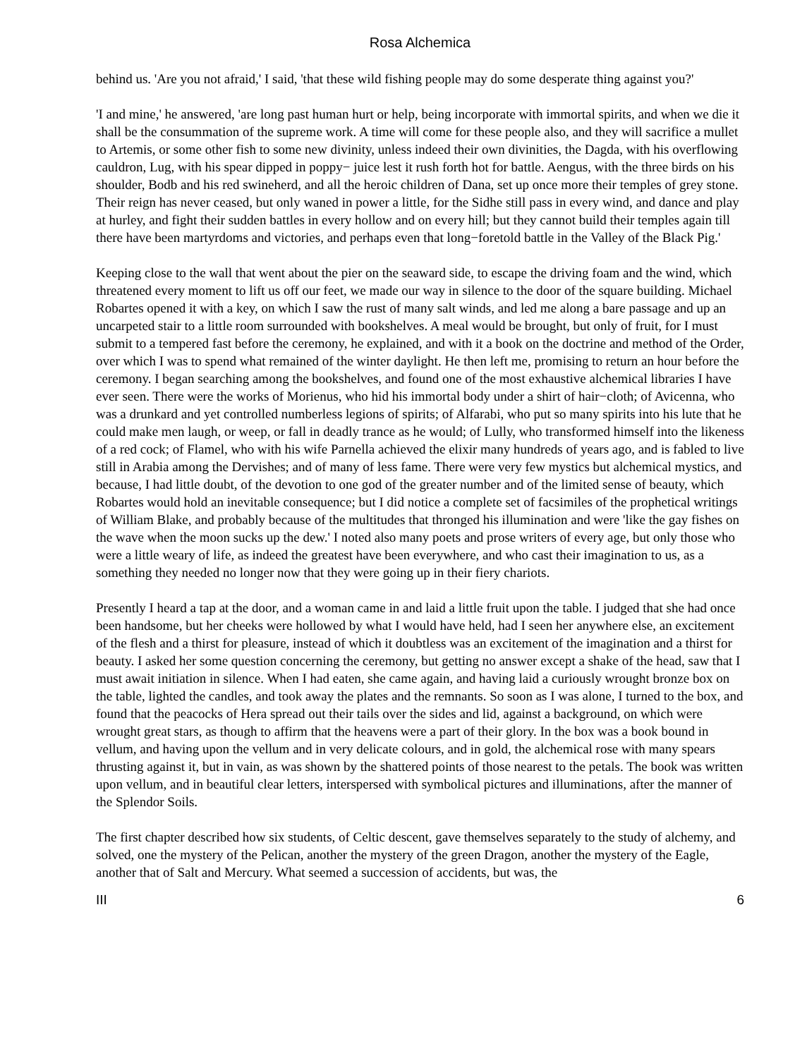Rosa Alchemica
behind us. 'Are you not afraid,' I said, 'that these wild fishing people may do some desperate thing against you?'
'I and mine,' he answered, 'are long past human hurt or help, being incorporate with immortal spirits, and when we die it shall be the consummation of the supreme work. A time will come for these people also, and they will sacrifice a mullet to Artemis, or some other fish to some new divinity, unless indeed their own divinities, the Dagda, with his overflowing cauldron, Lug, with his spear dipped in poppy− juice lest it rush forth hot for battle. Aengus, with the three birds on his shoulder, Bodb and his red swineherd, and all the heroic children of Dana, set up once more their temples of grey stone. Their reign has never ceased, but only waned in power a little, for the Sidhe still pass in every wind, and dance and play at hurley, and fight their sudden battles in every hollow and on every hill; but they cannot build their temples again till there have been martyrdoms and victories, and perhaps even that long−foretold battle in the Valley of the Black Pig.'
Keeping close to the wall that went about the pier on the seaward side, to escape the driving foam and the wind, which threatened every moment to lift us off our feet, we made our way in silence to the door of the square building. Michael Robartes opened it with a key, on which I saw the rust of many salt winds, and led me along a bare passage and up an uncarpeted stair to a little room surrounded with bookshelves. A meal would be brought, but only of fruit, for I must submit to a tempered fast before the ceremony, he explained, and with it a book on the doctrine and method of the Order, over which I was to spend what remained of the winter daylight. He then left me, promising to return an hour before the ceremony. I began searching among the bookshelves, and found one of the most exhaustive alchemical libraries I have ever seen. There were the works of Morienus, who hid his immortal body under a shirt of hair−cloth; of Avicenna, who was a drunkard and yet controlled numberless legions of spirits; of Alfarabi, who put so many spirits into his lute that he could make men laugh, or weep, or fall in deadly trance as he would; of Lully, who transformed himself into the likeness of a red cock; of Flamel, who with his wife Parnella achieved the elixir many hundreds of years ago, and is fabled to live still in Arabia among the Dervishes; and of many of less fame. There were very few mystics but alchemical mystics, and because, I had little doubt, of the devotion to one god of the greater number and of the limited sense of beauty, which Robartes would hold an inevitable consequence; but I did notice a complete set of facsimiles of the prophetical writings of William Blake, and probably because of the multitudes that thronged his illumination and were 'like the gay fishes on the wave when the moon sucks up the dew.' I noted also many poets and prose writers of every age, but only those who were a little weary of life, as indeed the greatest have been everywhere, and who cast their imagination to us, as a something they needed no longer now that they were going up in their fiery chariots.
Presently I heard a tap at the door, and a woman came in and laid a little fruit upon the table. I judged that she had once been handsome, but her cheeks were hollowed by what I would have held, had I seen her anywhere else, an excitement of the flesh and a thirst for pleasure, instead of which it doubtless was an excitement of the imagination and a thirst for beauty. I asked her some question concerning the ceremony, but getting no answer except a shake of the head, saw that I must await initiation in silence. When I had eaten, she came again, and having laid a curiously wrought bronze box on the table, lighted the candles, and took away the plates and the remnants. So soon as I was alone, I turned to the box, and found that the peacocks of Hera spread out their tails over the sides and lid, against a background, on which were wrought great stars, as though to affirm that the heavens were a part of their glory. In the box was a book bound in vellum, and having upon the vellum and in very delicate colours, and in gold, the alchemical rose with many spears thrusting against it, but in vain, as was shown by the shattered points of those nearest to the petals. The book was written upon vellum, and in beautiful clear letters, interspersed with symbolical pictures and illuminations, after the manner of the Splendor Soils.
The first chapter described how six students, of Celtic descent, gave themselves separately to the study of alchemy, and solved, one the mystery of the Pelican, another the mystery of the green Dragon, another the mystery of the Eagle, another that of Salt and Mercury. What seemed a succession of accidents, but was, the
III 6